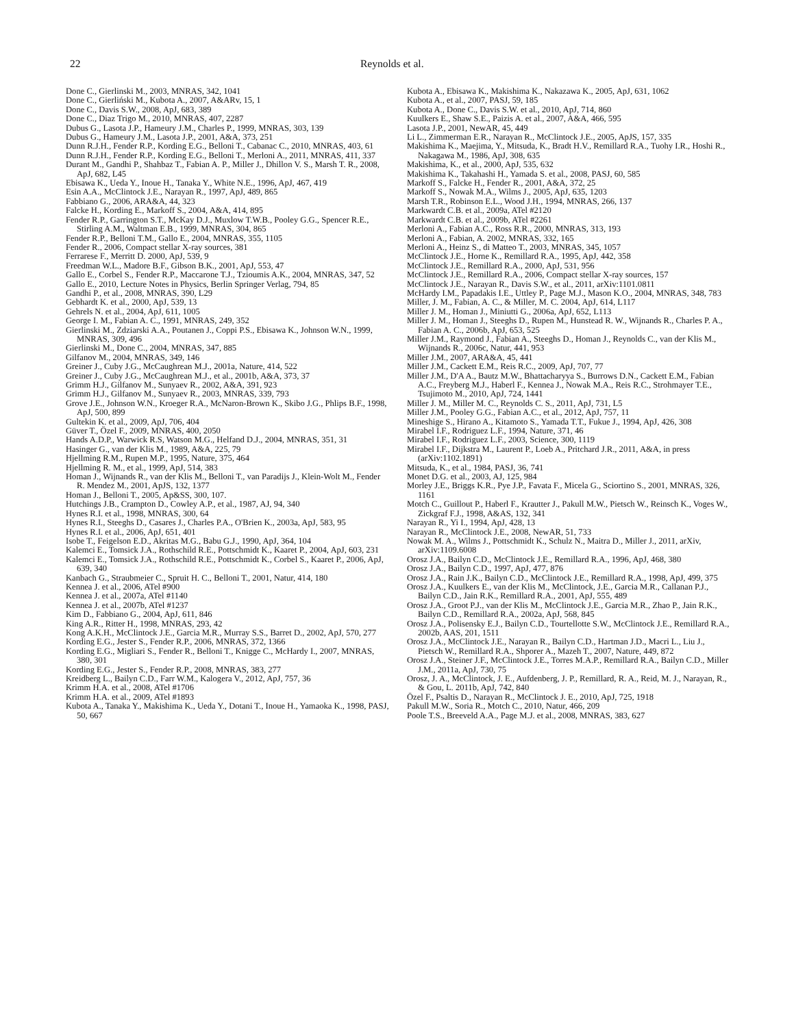22 Reynolds et al.
Done C., Gierlinski M., 2003, MNRAS, 342, 1041
Done C., Gierliński M., Kubota A., 2007, A&ARv, 15, 1
Done C., Davis S.W., 2008, ApJ, 683, 389
Done C., Diaz Trigo M., 2010, MNRAS, 407, 2287
Dubus G., Lasota J.P., Hameury J.M., Charles P., 1999, MNRAS, 303, 139
Dubus G., Hameury J.M., Lasota J.P., 2001, A&A, 373, 251
Dunn R.J.H., Fender R.P., Kording E.G., Belloni T., Cabanac C., 2010, MNRAS, 403, 61
Dunn R.J.H., Fender R.P., Kording E.G., Belloni T., Merloni A., 2011, MNRAS, 411, 337
Durant M., Gandhi P., Shahbaz T., Fabian A. P., Miller J., Dhillon V. S., Marsh T. R., 2008, ApJ, 682, L45
Ebisawa K., Ueda Y., Inoue H., Tanaka Y., White N.E., 1996, ApJ, 467, 419
Esin A.A., McClintock J.E., Narayan R., 1997, ApJ, 489, 865
Fabbiano G., 2006, ARA&A, 44, 323
Falcke H., Kording E., Markoff S., 2004, A&A, 414, 895
Fender R.P., Garrington S.T., McKay D.J., Muxlow T.W.B., Pooley G.G., Spencer R.E., Stirling A.M., Waltman E.B., 1999, MNRAS, 304, 865
Fender R.P., Belloni T.M., Gallo E., 2004, MNRAS, 355, 1105
Fender R., 2006, Compact stellar X-ray sources, 381
Ferrarese F., Merritt D. 2000, ApJ, 539, 9
Freedman W.L., Madore B.F., Gibson B.K., 2001, ApJ, 553, 47
Gallo E., Corbel S., Fender R.P., Maccarone T.J., Tzioumis A.K., 2004, MNRAS, 347, 52
Gallo E., 2010, Lecture Notes in Physics, Berlin Springer Verlag, 794, 85
Gandhi P., et al., 2008, MNRAS, 390, L29
Gebhardt K. et al., 2000, ApJ, 539, 13
Gehrels N. et al., 2004, ApJ, 611, 1005
George I. M., Fabian A. C., 1991, MNRAS, 249, 352
Gierlinski M., Zdziarski A.A., Poutanen J., Coppi P.S., Ebisawa K., Johnson W.N., 1999, MNRAS, 309, 496
Gierlinski M., Done C., 2004, MNRAS, 347, 885
Gilfanov M., 2004, MNRAS, 349, 146
Greiner J., Cuby J.G., McCaughrean M.J., 2001a, Nature, 414, 522
Greiner J., Cuby J.G., McCaughrean M.J., et al., 2001b, A&A, 373, 37
Grimm H.J., Gilfanov M., Sunyaev R., 2002, A&A, 391, 923
Grimm H.J., Gilfanov M., Sunyaev R., 2003, MNRAS, 339, 793
Grove J.E., Johnson W.N., Kroeger R.A., McNaron-Brown K., Skibo J.G., Phlips B.F., 1998, ApJ, 500, 899
Gultekin K. et al., 2009, ApJ, 706, 404
Güver T., Özel F., 2009, MNRAS, 400, 2050
Hands A.D.P., Warwick R.S, Watson M.G., Helfand D.J., 2004, MNRAS, 351, 31
Hasinger G., van der Klis M., 1989, A&A, 225, 79
Hjellming R.M., Rupen M.P., 1995, Nature, 375, 464
Hjellming R. M., et al., 1999, ApJ, 514, 383
Homan J., Wijnands R., van der Klis M., Belloni T., van Paradijs J., Klein-Wolt M., Fender R. Mendez M., 2001, ApJS, 132, 1377
Homan J., Belloni T., 2005, Ap&SS, 300, 107.
Hutchings J.B., Crampton D., Cowley A.P., et al., 1987, AJ, 94, 340
Hynes R.I. et al., 1998, MNRAS, 300, 64
Hynes R.I., Steeghs D., Casares J., Charles P.A., O'Brien K., 2003a, ApJ, 583, 95
Hynes R.I. et al., 2006, ApJ, 651, 401
Isobe T., Feigelson E.D., Akritas M.G., Babu G.J., 1990, ApJ, 364, 104
Kalemci E., Tomsick J.A., Rothschild R.E., Pottschmidt K., Kaaret P., 2004, ApJ, 603, 231
Kalemci E., Tomsick J.A., Rothschild R.E., Pottschmidt K., Corbel S., Kaaret P., 2006, ApJ, 639, 340
Kanbach G., Straubmeier C., Spruit H. C., Belloni T., 2001, Natur, 414, 180
Kennea J. et al., 2006, ATel #900
Kennea J. et al., 2007a, ATel #1140
Kennea J. et al., 2007b, ATel #1237
Kim D., Fabbiano G., 2004, ApJ, 611, 846
King A.R., Ritter H., 1998, MNRAS, 293, 42
Kong A.K.H., McClintock J.E., Garcia M.R., Murray S.S., Barret D., 2002, ApJ, 570, 277
Kording E.G., Jester S., Fender R.P., 2006, MNRAS, 372, 1366
Kording E.G., Migliari S., Fender R., Belloni T., Knigge C., McHardy I., 2007, MNRAS, 380, 301
Kording E.G., Jester S., Fender R.P., 2008, MNRAS, 383, 277
Kreidberg L., Bailyn C.D., Farr W.M., Kalogera V., 2012, ApJ, 757, 36
Krimm H.A. et al., 2008, ATel #1706
Krimm H.A. et al., 2009, ATel #1893
Kubota A., Tanaka Y., Makishima K., Ueda Y., Dotani T., Inoue H., Yamaoka K., 1998, PASJ, 50, 667
Kubota A., Ebisawa K., Makishima K., Nakazawa K., 2005, ApJ, 631, 1062
Kubota A., et al., 2007, PASJ, 59, 185
Kubota A., Done C., Davis S.W. et al., 2010, ApJ, 714, 860
Kuulkers E., Shaw S.E., Paizis A. et al., 2007, A&A, 466, 595
Lasota J.P., 2001, NewAR, 45, 449
Li L., Zimmerman E.R., Narayan R., McClintock J.E., 2005, ApJS, 157, 335
Makishima K., Maejima, Y., Mitsuda, K., Bradt H.V., Remillard R.A., Tuohy I.R., Hoshi R., Nakagawa M., 1986, ApJ, 308, 635
Makishima, K., et al., 2000, ApJ, 535, 632
Makishima K., Takahashi H., Yamada S. et al., 2008, PASJ, 60, 585
Markoff S., Falcke H., Fender R., 2001, A&A, 372, 25
Markoff S., Nowak M.A., Wilms J., 2005, ApJ, 635, 1203
Marsh T.R., Robinson E.L., Wood J.H., 1994, MNRAS, 266, 137
Markwardt C.B. et al., 2009a, ATel #2120
Markwardt C.B. et al., 2009b, ATel #2261
Merloni A., Fabian A.C., Ross R.R., 2000, MNRAS, 313, 193
Merloni A., Fabian, A. 2002, MNRAS, 332, 165
Merloni A., Heinz S., di Matteo T., 2003, MNRAS, 345, 1057
McClintock J.E., Horne K., Remillard R.A., 1995, ApJ, 442, 358
McClintock J.E., Remillard R.A., 2000, ApJ, 531, 956
McClintock J.E., Remillard R.A., 2006, Compact stellar X-ray sources, 157
McClintock J.E., Narayan R., Davis S.W., et al., 2011, arXiv:1101.0811
McHardy I.M., Papadakis I.E., Uttley P., Page M.J., Mason K.O., 2004, MNRAS, 348, 783
Miller, J. M., Fabian, A. C., & Miller, M. C. 2004, ApJ, 614, L117
Miller J. M., Homan J., Miniutti G., 2006a, ApJ, 652, L113
Miller J. M., Homan J., Steeghs D., Rupen M., Hunstead R. W., Wijnands R., Charles P. A., Fabian A. C., 2006b, ApJ, 653, 525
Miller J.M., Raymond J., Fabian A., Steeghs D., Homan J., Reynolds C., van der Klis M., Wijnands R., 2006c, Natur, 441, 953
Miller J.M., 2007, ARA&A, 45, 441
Miller J.M., Cackett E.M., Reis R.C., 2009, ApJ, 707, 77
Miller J.M., D'A A., Bautz M.W., Bhattacharyya S., Burrows D.N., Cackett E.M., Fabian A.C., Freyberg M.J., Haberl F., Kennea J., Nowak M.A., Reis R.C., Strohmayer T.E., Tsujimoto M., 2010, ApJ, 724, 1441
Miller J. M., Miller M. C., Reynolds C. S., 2011, ApJ, 731, L5
Miller J.M., Pooley G.G., Fabian A.C., et al., 2012, ApJ, 757, 11
Mineshige S., Hirano A., Kitamoto S., Yamada T.T., Fukue J., 1994, ApJ, 426, 308
Mirabel I.F., Rodriguez L.F., 1994, Nature, 371, 46
Mirabel I.F., Rodriguez L.F., 2003, Science, 300, 1119
Mirabel I.F., Dijkstra M., Laurent P., Loeb A., Pritchard J.R., 2011, A&A, in press (arXiv:1102.1891)
Mitsuda, K., et al., 1984, PASJ, 36, 741
Monet D.G. et al., 2003, AJ, 125, 984
Morley J.E., Briggs K.R., Pye J.P., Favata F., Micela G., Sciortino S., 2001, MNRAS, 326, 1161
Motch C., Guillout P., Haberl F., Krautter J., Pakull M.W., Pietsch W., Reinsch K., Voges W., Zickgraf F.J., 1998, A&AS, 132, 341
Narayan R., Yi I., 1994, ApJ, 428, 13
Narayan R., McClintock J.E., 2008, NewAR, 51, 733
Nowak M. A., Wilms J., Pottschmidt K., Schulz N., Maitra D., Miller J., 2011, arXiv, arXiv:1109.6008
Orosz J.A., Bailyn C.D., McClintock J.E., Remillard R.A., 1996, ApJ, 468, 380
Orosz J.A., Bailyn C.D., 1997, ApJ, 477, 876
Orosz J.A., Rain J.K., Bailyn C.D., McClintock J.E., Remillard R.A., 1998, ApJ, 499, 375
Orosz J.A., Kuulkers E., van der Klis M., McClintock, J.E., Garcia M.R., Callanan P.J., Bailyn C.D., Jain R.K., Remillard R.A., 2001, ApJ, 555, 489
Orosz J.A., Groot P.J., van der Klis M., McClintock J.E., Garcia M.R., Zhao P., Jain R.K., Bailyn C.D., Remillard R.A., 2002a, ApJ, 568, 845
Orosz J.A., Polisensky E.J., Bailyn C.D., Tourtellotte S.W., McClintock J.E., Remillard R.A., 2002b, AAS, 201, 1511
Orosz J.A., McClintock J.E., Narayan R., Bailyn C.D., Hartman J.D., Macri L., Liu J., Pietsch W., Remillard R.A., Shporer A., Mazeh T., 2007, Nature, 449, 872
Orosz J.A., Steiner J.F., McClintock J.E., Torres M.A.P., Remillard R.A., Bailyn C.D., Miller J.M., 2011a, ApJ, 730, 75
Orosz, J. A., McClintock, J. E., Aufdenberg, J. P., Remillard, R. A., Reid, M. J., Narayan, R., & Gou, L. 2011b, ApJ, 742, 840
Özel F., Psaltis D., Narayan R., McClintock J. E., 2010, ApJ, 725, 1918
Pakull M.W., Soria R., Motch C., 2010, Natur, 466, 209
Poole T.S., Breeveld A.A., Page M.J. et al., 2008, MNRAS, 383, 627